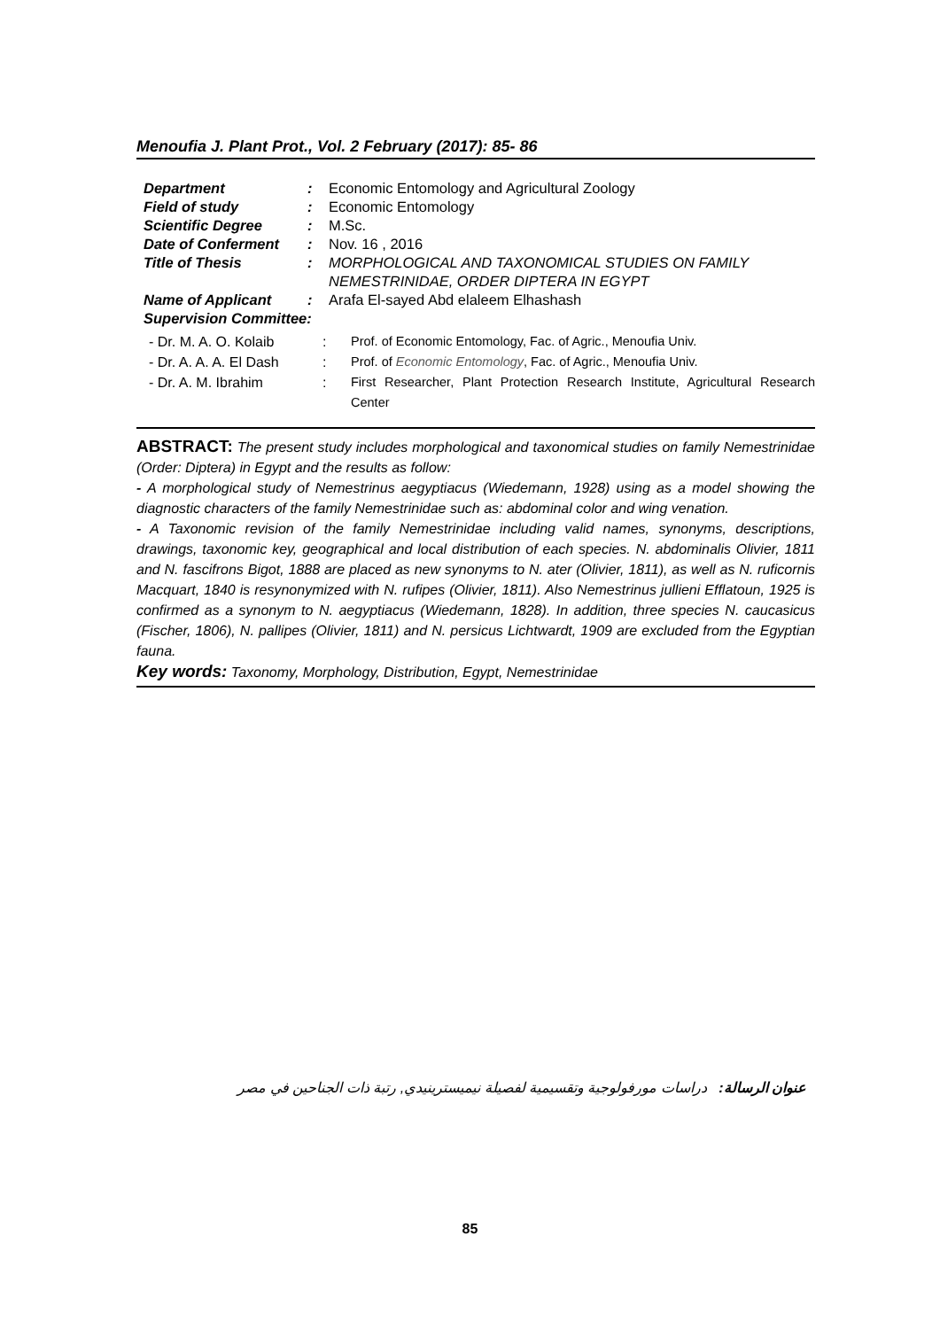Menoufia J. Plant Prot., Vol. 2 February (2017): 85- 86
| Department | : | Economic Entomology and Agricultural Zoology |
| Field of study | : | Economic Entomology |
| Scientific Degree | : | M.Sc. |
| Date of Conferment | : | Nov. 16 , 2016 |
| Title of Thesis | : | MORPHOLOGICAL AND TAXONOMICAL STUDIES ON FAMILY NEMESTRINIDAE, ORDER DIPTERA IN EGYPT |
| Name of Applicant | : | Arafa El-sayed Abd elaleem Elhashash |
| Supervision Committee: | | |
| - Dr. M. A. O. Kolaib | : | Prof. of Economic Entomology, Fac. of Agric., Menoufia Univ. |
| - Dr. A. A. A. El Dash | : | Prof. of Economic Entomology , Fac. of Agric., Menoufia Univ. |
| - Dr. A. M. Ibrahim | : | First Researcher, Plant Protection Research Institute, Agricultural Research Center |
ABSTRACT: The present study includes morphological and taxonomical studies on family Nemestrinidae (Order: Diptera) in Egypt and the results as follow:
- A morphological study of Nemestrinus aegyptiacus (Wiedemann, 1928) using as a model showing the diagnostic characters of the family Nemestrinidae such as: abdominal color and wing venation.
- A Taxonomic revision of the family Nemestrinidae including valid names, synonyms, descriptions, drawings, taxonomic key, geographical and local distribution of each species. N. abdominalis Olivier, 1811 and N. fascifrons Bigot, 1888 are placed as new synonyms to N. ater (Olivier, 1811), as well as N. ruficornis Macquart, 1840 is resynonymized with N. rufipes (Olivier, 1811). Also Nemestrinus jullieni Efflatoun, 1925 is confirmed as a synonym to N. aegyptiacus (Wiedemann, 1828). In addition, three species N. caucasicus (Fischer, 1806), N. pallipes (Olivier, 1811) and N. persicus Lichtwardt, 1909 are excluded from the Egyptian fauna.
Key words: Taxonomy, Morphology, Distribution, Egypt, Nemestrinidae
عنوان الرسالة: دراسات مورفولوجية وتقسيمية لفصيلة نيميسترينيدي, رتبة ذات الجناحين في مصر
85